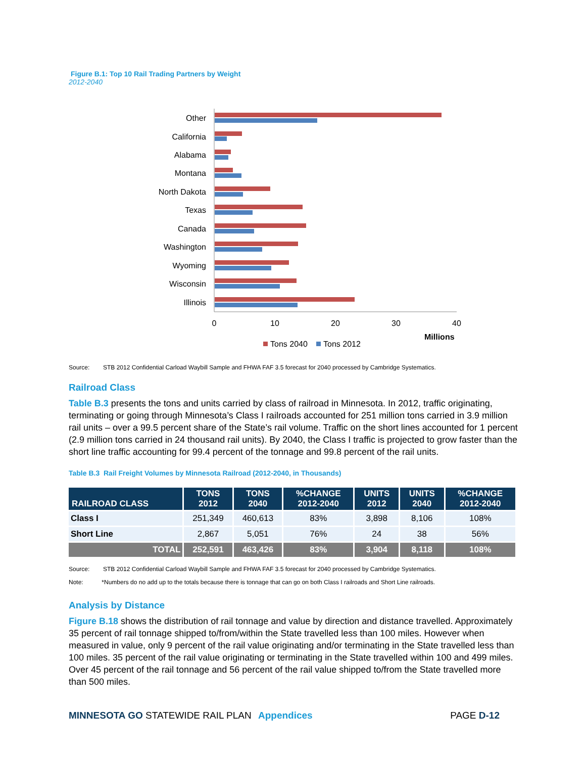Figure B.1: Top 10 Rail Trading Partners by Weight
2012-2040
Other
California
Alabama
Montana
North Dakota
Texas
Canada
Washington
Wyoming
Wisconsin
Illinois
0
10
20
30
40
Millions
Tons 2040
Tons 2012
Source: STB 2012 Confidential Carload Waybill Sample and FHWA FAF 3.5 forecast for 2040 processed by Cambridge Systematics.
Railroad Class
Table B.3 presents the tons and units carried by class of railroad in Minnesota. In 2012, traffic originating, terminating or going through Minnesota’s Class I railroads accounted for 251 million tons carried in 3.9 million rail units – over a 99.5 percent share of the State’s rail volume. Traffic on the short lines accounted for 1 percent (2.9 million tons carried in 24 thousand rail units). By 2040, the Class I traffic is projected to grow faster than the short line traffic accounting for 99.4 percent of the tonnage and 99.8 percent of the rail units.
Table B.3 Rail Freight Volumes by Minnesota Railroad (2012-2040, in Thousands)
| RAILROAD CLASS | TONS 2012 | TONS 2040 | %CHANGE 2012-2040 | UNITS 2012 | UNITS 2040 | %CHANGE 2012-2040 |
| --- | --- | --- | --- | --- | --- | --- |
| Class I | 251,349 | 460,613 | 83% | 3,898 | 8,106 | 108% |
| Short Line | 2,867 | 5,051 | 76% | 24 | 38 | 56% |
| TOTAL | 252,591 | 463,426 | 83% | 3,904 | 8,118 | 108% |
Source: STB 2012 Confidential Carload Waybill Sample and FHWA FAF 3.5 forecast for 2040 processed by Cambridge Systematics.
Note: *Numbers do no add up to the totals because there is tonnage that can go on both Class I railroads and Short Line railroads.
Analysis by Distance
Figure B.18 shows the distribution of rail tonnage and value by direction and distance travelled. Approximately 35 percent of rail tonnage shipped to/from/within the State travelled less than 100 miles. However when measured in value, only 9 percent of the rail value originating and/or terminating in the State travelled less than 100 miles. 35 percent of the rail value originating or terminating in the State travelled within 100 and 499 miles. Over 45 percent of the rail tonnage and 56 percent of the rail value shipped to/from the State travelled more than 500 miles.
MINNESOTA GO STATEWIDE RAIL PLAN Appendices PAGE D-12